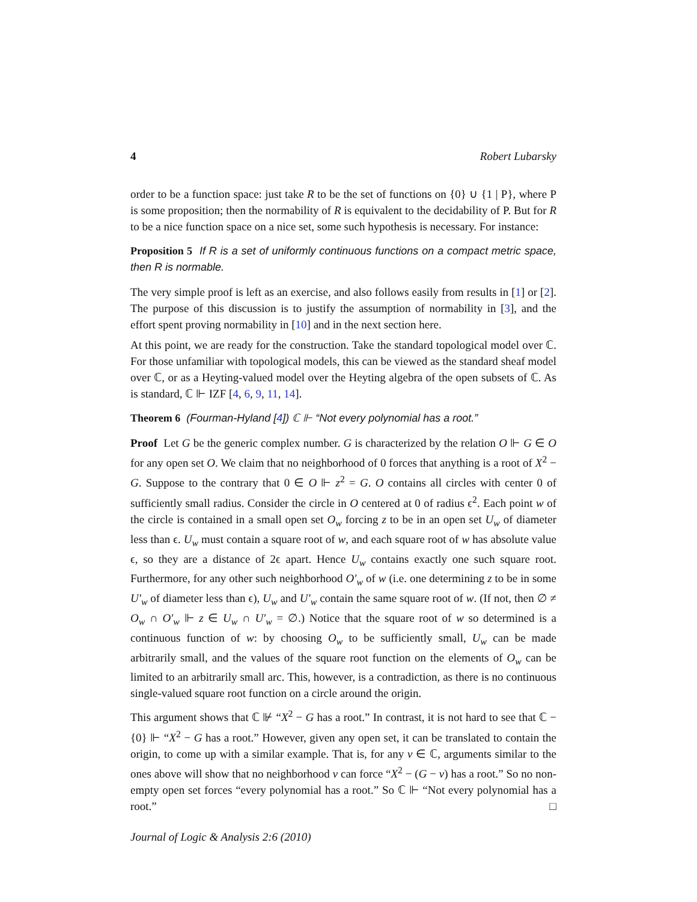4 Robert Lubarsky
order to be a function space: just take R to be the set of functions on {0} ∪ {1 | P}, where P is some proposition; then the normability of R is equivalent to the decidability of P. But for R to be a nice function space on a nice set, some such hypothesis is necessary. For instance:
Proposition 5 If R is a set of uniformly continuous functions on a compact metric space, then R is normable.
The very simple proof is left as an exercise, and also follows easily from results in [1] or [2]. The purpose of this discussion is to justify the assumption of normability in [3], and the effort spent proving normability in [10] and in the next section here.
At this point, we are ready for the construction. Take the standard topological model over ℂ. For those unfamiliar with topological models, this can be viewed as the standard sheaf model over ℂ, or as a Heyting-valued model over the Heyting algebra of the open subsets of ℂ. As is standard, ℂ ⊩ IZF [4, 6, 9, 11, 14].
Theorem 6 (Fourman-Hyland [4]) ℂ ⊩ “Not every polynomial has a root.”
Proof Let G be the generic complex number. G is characterized by the relation O ⊩ G ∈ O for any open set O. We claim that no neighborhood of 0 forces that anything is a root of X<sup>2</sup> − G. Suppose to the contrary that 0 ∈ O ⊩ z<sup>2</sup> = G. O contains all circles with center 0 of sufficiently small radius. Consider the circle in O centered at 0 of radius ϵ<sup>2</sup>. Each point w of the circle is contained in a small open set O<sub>w</sub> forcing z to be in an open set U<sub>w</sub> of diameter less than ϵ. U<sub>w</sub> must contain a square root of w, and each square root of w has absolute value ϵ, so they are a distance of 2ϵ apart. Hence U<sub>w</sub> contains exactly one such square root. Furthermore, for any other such neighborhood O′<sub>w</sub> of w (i.e. one determining z to be in some U′<sub>w</sub> of diameter less than ϵ), U<sub>w</sub> and U′<sub>w</sub> contain the same square root of w. (If not, then ∅ ≠ O<sub>w</sub> ∩ O′<sub>w</sub> ⊩ z ∈ U<sub>w</sub> ∩ U′<sub>w</sub> = ∅.) Notice that the square root of w so determined is a continuous function of w: by choosing O<sub>w</sub> to be sufficiently small, U<sub>w</sub> can be made arbitrarily small, and the values of the square root function on the elements of O<sub>w</sub> can be limited to an arbitrarily small arc. This, however, is a contradiction, as there is no continuous single-valued square root function on a circle around the origin.
This argument shows that ℂ ⊮ “X<sup>2</sup> − G has a root.” In contrast, it is not hard to see that ℂ − {0} ⊩ “X<sup>2</sup> − G has a root.” However, given any open set, it can be translated to contain the origin, to come up with a similar example. That is, for any v ∈ ℂ, arguments similar to the ones above will show that no neighborhood v can force “X<sup>2</sup> − (G − v) has a root.” So no non-empty open set forces “every polynomial has a root.” So ℂ ⊩ “Not every polynomial has a root.” □
Journal of Logic & Analysis 2:6 (2010)